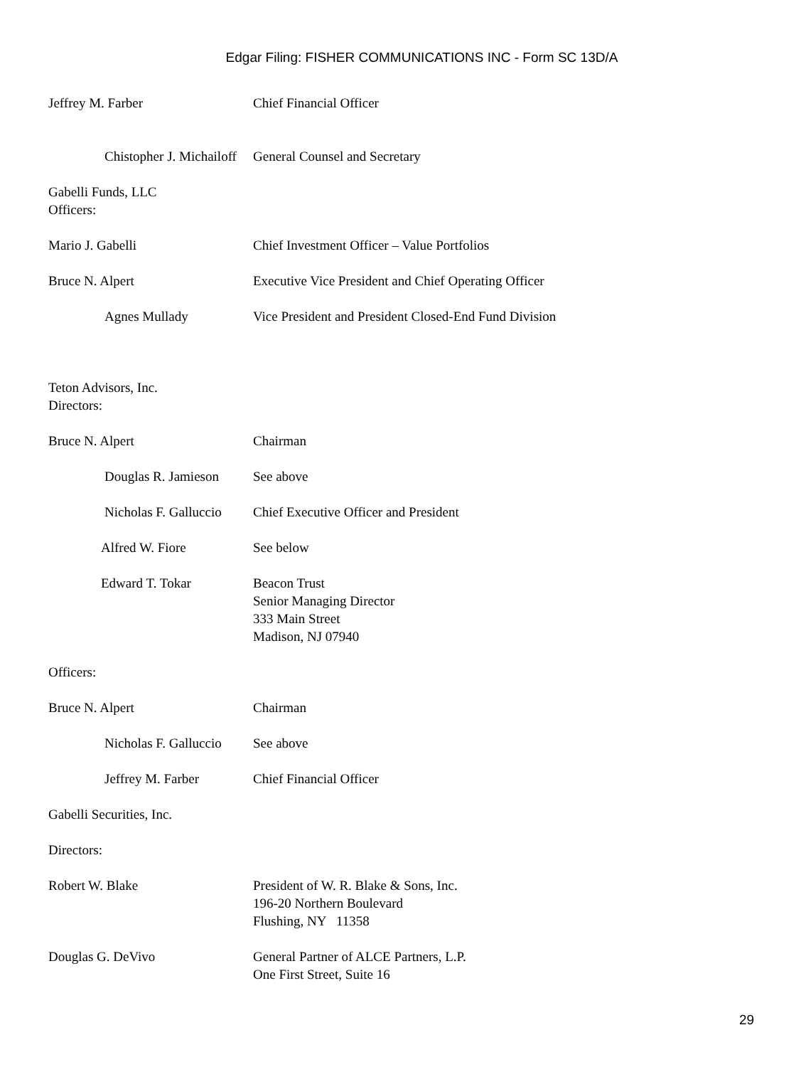Edgar Filing: FISHER COMMUNICATIONS INC - Form SC 13D/A
Jeffrey M. Farber Chief Financial Officer
Chistopher J. Michailoff
General Counsel and Secretary
Gabelli Funds, LLC
Officers:
Mario J. Gabelli Chief Investment Officer – Value Portfolios
Bruce N. Alpert Executive Vice President and Chief Operating Officer
Agnes Mullady Vice President and President Closed-End Fund Division
Teton Advisors, Inc.
Directors:
Bruce N. Alpert Chairman
Douglas R. Jamieson
See above
Nicholas F. Galluccio
Chief Executive Officer and President
Alfred W. Fiore See below
Edward T. Tokar Beacon Trust
Senior Managing Director
333 Main Street
Madison, NJ 07940
Officers:
Bruce N. Alpert Chairman
Nicholas F. Galluccio
See above
Jeffrey M. Farber Chief Financial Officer
Gabelli Securities, Inc.
Directors:
Robert W. Blake President of W. R. Blake & Sons, Inc.
196-20 Northern Boulevard
Flushing, NY 11358
Douglas G. DeVivo General Partner of ALCE Partners, L.P.
One First Street, Suite 16
29